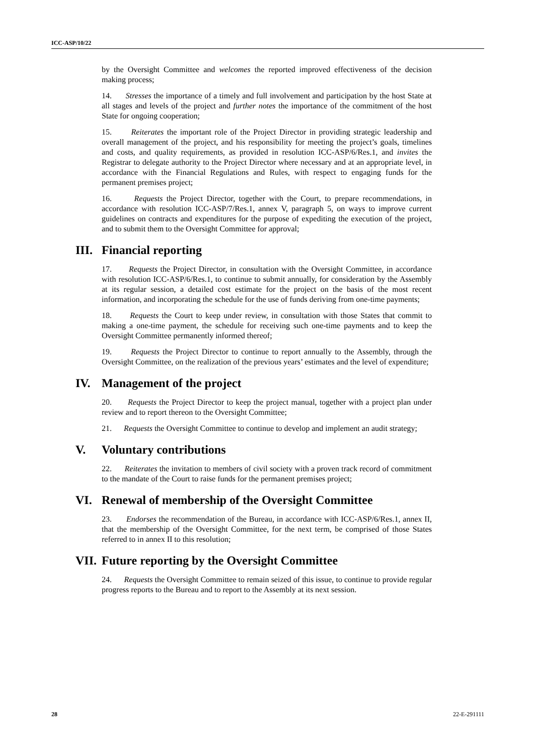ICC-ASP/10/22
by the Oversight Committee and welcomes the reported improved effectiveness of the decision making process;
14. Stresses the importance of a timely and full involvement and participation by the host State at all stages and levels of the project and further notes the importance of the commitment of the host State for ongoing cooperation;
15. Reiterates the important role of the Project Director in providing strategic leadership and overall management of the project, and his responsibility for meeting the project’s goals, timelines and costs, and quality requirements, as provided in resolution ICC-ASP/6/Res.1, and invites the Registrar to delegate authority to the Project Director where necessary and at an appropriate level, in accordance with the Financial Regulations and Rules, with respect to engaging funds for the permanent premises project;
16. Requests the Project Director, together with the Court, to prepare recommendations, in accordance with resolution ICC-ASP/7/Res.1, annex V, paragraph 5, on ways to improve current guidelines on contracts and expenditures for the purpose of expediting the execution of the project, and to submit them to the Oversight Committee for approval;
III. Financial reporting
17. Requests the Project Director, in consultation with the Oversight Committee, in accordance with resolution ICC-ASP/6/Res.1, to continue to submit annually, for consideration by the Assembly at its regular session, a detailed cost estimate for the project on the basis of the most recent information, and incorporating the schedule for the use of funds deriving from one-time payments;
18. Requests the Court to keep under review, in consultation with those States that commit to making a one-time payment, the schedule for receiving such one-time payments and to keep the Oversight Committee permanently informed thereof;
19. Requests the Project Director to continue to report annually to the Assembly, through the Oversight Committee, on the realization of the previous years’ estimates and the level of expenditure;
IV. Management of the project
20. Requests the Project Director to keep the project manual, together with a project plan under review and to report thereon to the Oversight Committee;
21. Requests the Oversight Committee to continue to develop and implement an audit strategy;
V. Voluntary contributions
22. Reiterates the invitation to members of civil society with a proven track record of commitment to the mandate of the Court to raise funds for the permanent premises project;
VI. Renewal of membership of the Oversight Committee
23. Endorses the recommendation of the Bureau, in accordance with ICC-ASP/6/Res.1, annex II, that the membership of the Oversight Committee, for the next term, be comprised of those States referred to in annex II to this resolution;
VII. Future reporting by the Oversight Committee
24. Requests the Oversight Committee to remain seized of this issue, to continue to provide regular progress reports to the Bureau and to report to the Assembly at its next session.
28 22-E-291111